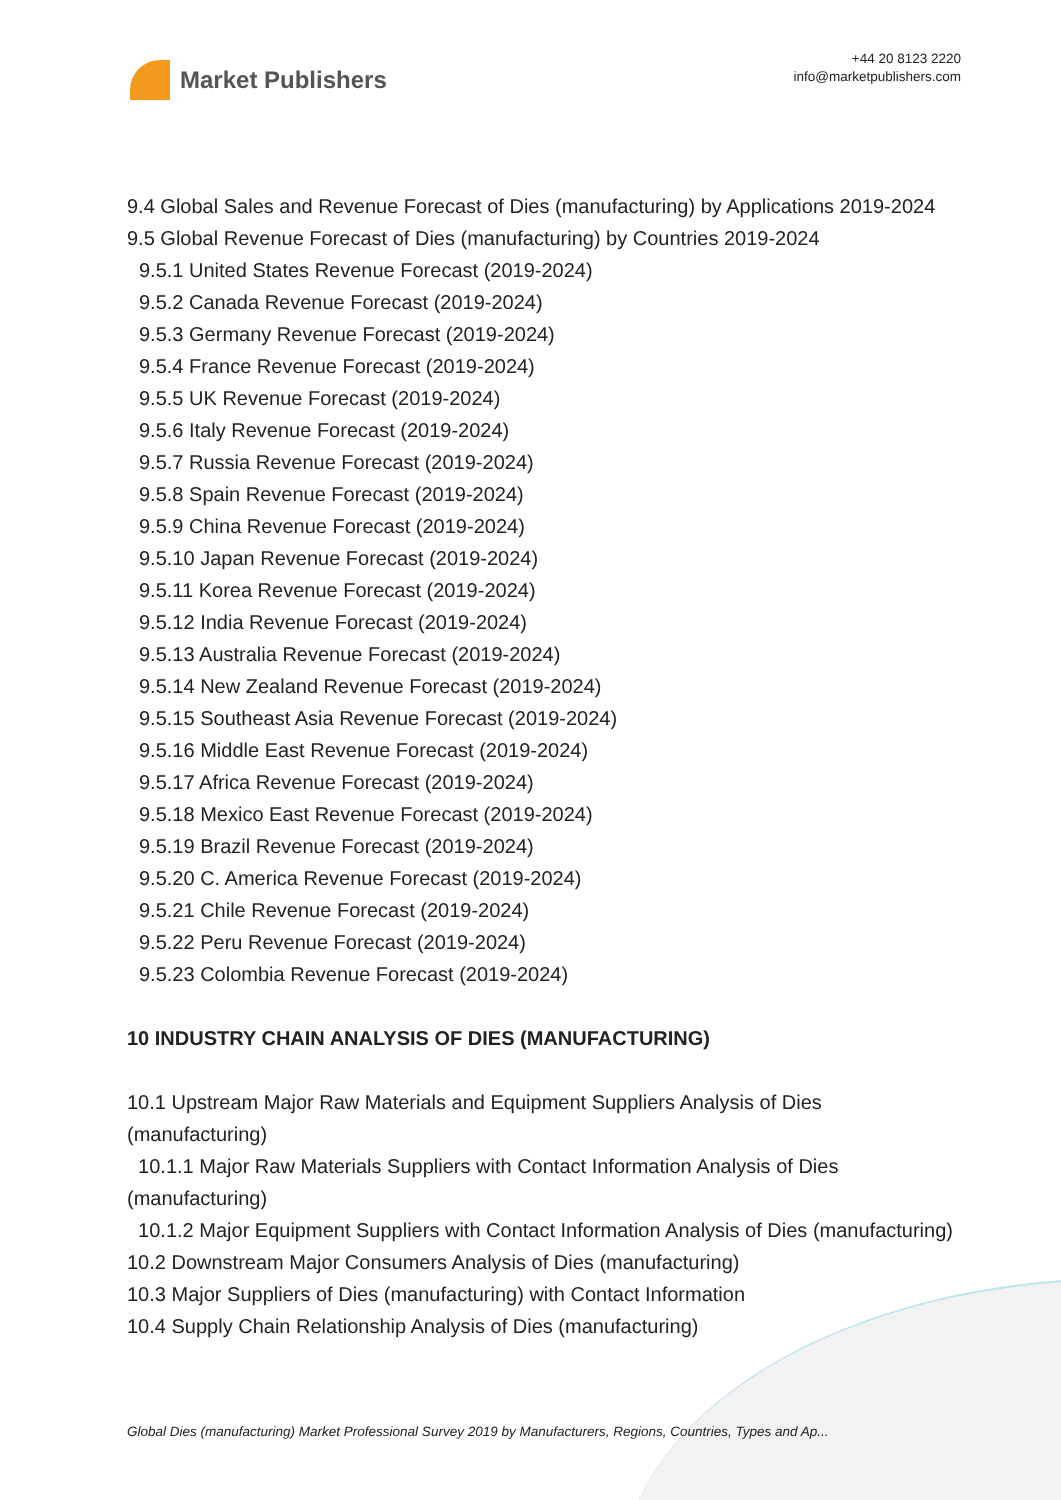Market Publishers
+44 20 8123 2220
info@marketpublishers.com
9.4 Global Sales and Revenue Forecast of Dies (manufacturing) by Applications 2019-2024
9.5 Global Revenue Forecast of Dies (manufacturing) by Countries 2019-2024
9.5.1 United States Revenue Forecast (2019-2024)
9.5.2 Canada Revenue Forecast (2019-2024)
9.5.3 Germany Revenue Forecast (2019-2024)
9.5.4 France Revenue Forecast (2019-2024)
9.5.5 UK Revenue Forecast (2019-2024)
9.5.6 Italy Revenue Forecast (2019-2024)
9.5.7 Russia Revenue Forecast (2019-2024)
9.5.8 Spain Revenue Forecast (2019-2024)
9.5.9 China Revenue Forecast (2019-2024)
9.5.10 Japan Revenue Forecast (2019-2024)
9.5.11 Korea Revenue Forecast (2019-2024)
9.5.12 India Revenue Forecast (2019-2024)
9.5.13 Australia Revenue Forecast (2019-2024)
9.5.14 New Zealand Revenue Forecast (2019-2024)
9.5.15 Southeast Asia Revenue Forecast (2019-2024)
9.5.16 Middle East Revenue Forecast (2019-2024)
9.5.17 Africa Revenue Forecast (2019-2024)
9.5.18 Mexico East Revenue Forecast (2019-2024)
9.5.19 Brazil Revenue Forecast (2019-2024)
9.5.20 C. America Revenue Forecast (2019-2024)
9.5.21 Chile Revenue Forecast (2019-2024)
9.5.22 Peru Revenue Forecast (2019-2024)
9.5.23 Colombia Revenue Forecast (2019-2024)
10 INDUSTRY CHAIN ANALYSIS OF DIES (MANUFACTURING)
10.1 Upstream Major Raw Materials and Equipment Suppliers Analysis of Dies (manufacturing)
10.1.1 Major Raw Materials Suppliers with Contact Information Analysis of Dies (manufacturing)
10.1.2 Major Equipment Suppliers with Contact Information Analysis of Dies (manufacturing)
10.2 Downstream Major Consumers Analysis of Dies (manufacturing)
10.3 Major Suppliers of Dies (manufacturing) with Contact Information
10.4 Supply Chain Relationship Analysis of Dies (manufacturing)
Global Dies (manufacturing) Market Professional Survey 2019 by Manufacturers, Regions, Countries, Types and Ap...